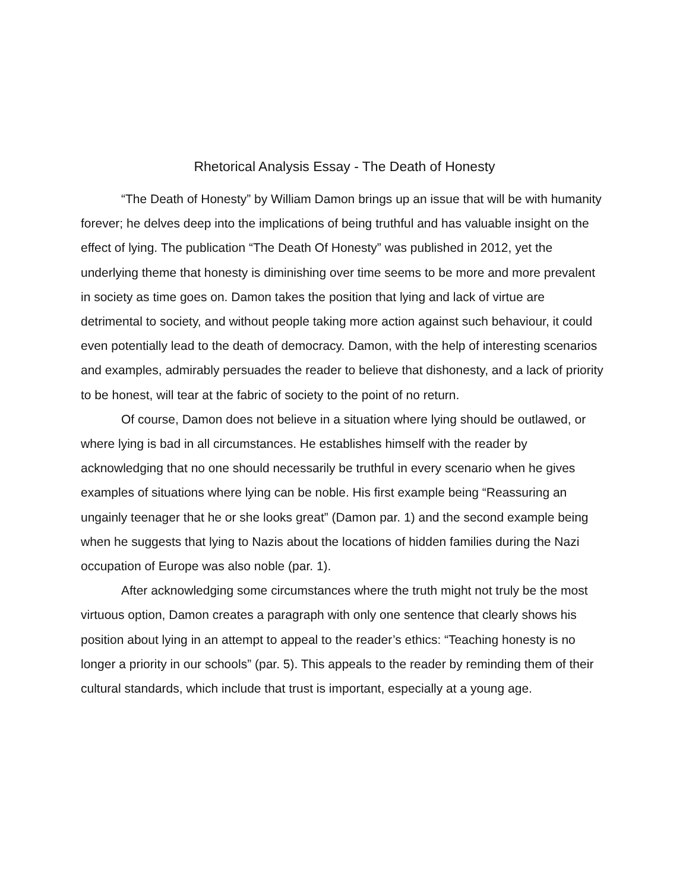Rhetorical Analysis Essay - The Death of Honesty
“The Death of Honesty” by William Damon brings up an issue that will be with humanity forever; he delves deep into the implications of being truthful and has valuable insight on the effect of lying. The publication “The Death Of Honesty” was published in 2012, yet the underlying theme that honesty is diminishing over time seems to be more and more prevalent in society as time goes on. Damon takes the position that lying and lack of virtue are detrimental to society, and without people taking more action against such behaviour, it could even potentially lead to the death of democracy. Damon, with the help of interesting scenarios and examples, admirably persuades the reader to believe that dishonesty, and a lack of priority to be honest, will tear at the fabric of society to the point of no return.
Of course, Damon does not believe in a situation where lying should be outlawed, or where lying is bad in all circumstances. He establishes himself with the reader by acknowledging that no one should necessarily be truthful in every scenario when he gives examples of situations where lying can be noble. His first example being “Reassuring an ungainly teenager that he or she looks great” (Damon par. 1) and the second example being when he suggests that lying to Nazis about the locations of hidden families during the Nazi occupation of Europe was also noble (par. 1).
After acknowledging some circumstances where the truth might not truly be the most virtuous option, Damon creates a paragraph with only one sentence that clearly shows his position about lying in an attempt to appeal to the reader’s ethics: “Teaching honesty is no longer a priority in our schools” (par. 5). This appeals to the reader by reminding them of their cultural standards, which include that trust is important, especially at a young age.